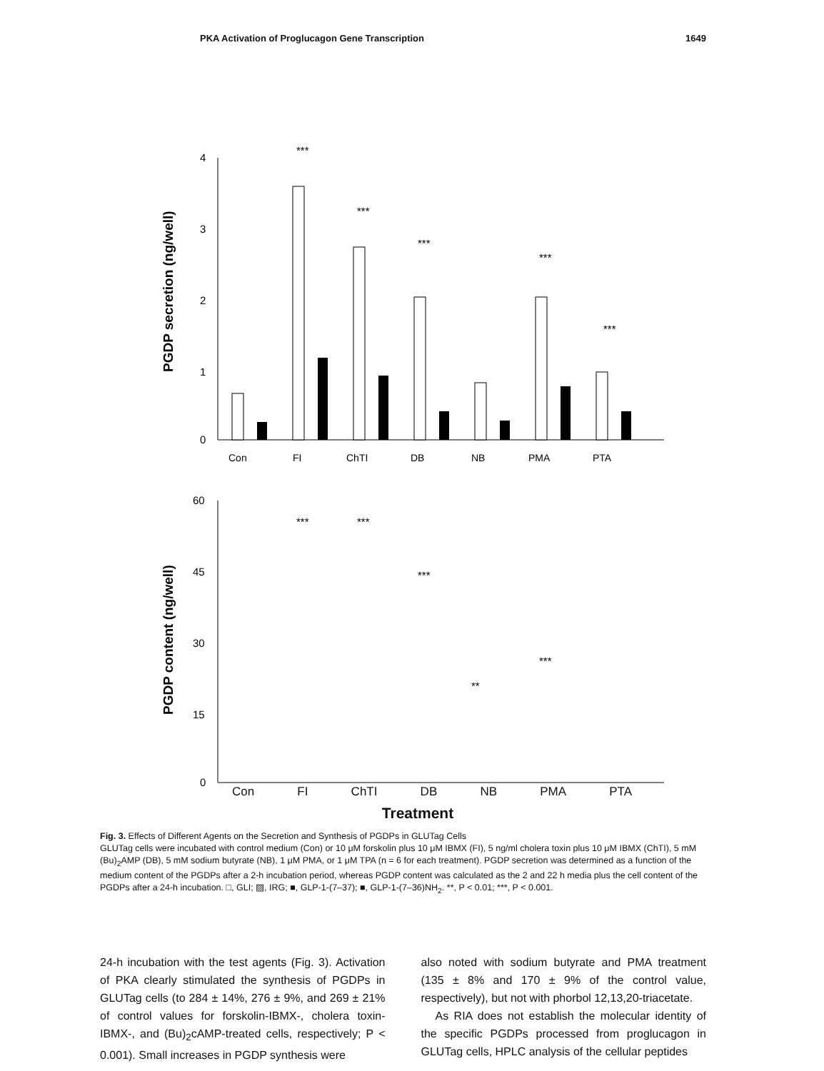PKA Activation of Proglucagon Gene Transcription 1649
PGDP secretion (ng/well)
4
3
2
1
0
Con
FI
ChTI
DB
NB
PMA
PTA
***
***
***
***
***
PGDP content (ng/well)
60
45
30
15
0
***
***
***
**
***
Con FI ChTI DB NB PMA PTA
Treatment
Fig. 3. Effects of Different Agents on the Secretion and Synthesis of PGDPs in GLUTag Cells
GLUTag cells were incubated with control medium (Con) or 10 μM forskolin plus 10 μM IBMX (FI), 5 ng/ml cholera toxin plus 10 μM IBMX (ChTI), 5 mM (Bu)<sub>2</sub>AMP (DB), 5 mM sodium butyrate (NB), 1 μM PMA, or 1 μM TPA (n = 6 for each treatment). PGDP secretion was determined as a function of the medium content of the PGDPs after a 2-h incubation period, whereas PGDP content was calculated as the 2 and 22 h media plus the cell content of the PGDPs after a 24-h incubation. □, GLI; ▨, IRG; ■, GLP-1-(7–37); ■, GLP-1-(7–36)NH<sub>2</sub>. **, P < 0.01; ***, P < 0.001.
24-h incubation with the test agents (Fig. 3). Activation of PKA clearly stimulated the synthesis of PGDPs in GLUTag cells (to 284 ± 14%, 276 ± 9%, and 269 ± 21% of control values for forskolin-IBMX-, cholera toxin-IBMX-, and (Bu)<sub>2</sub>cAMP-treated cells, respectively; P < 0.001). Small increases in PGDP synthesis were
also noted with sodium butyrate and PMA treatment (135 ± 8% and 170 ± 9% of the control value, respectively), but not with phorbol 12,13,20-triacetate.
As RIA does not establish the molecular identity of the specific PGDPs processed from proglucagon in GLUTag cells, HPLC analysis of the cellular peptides